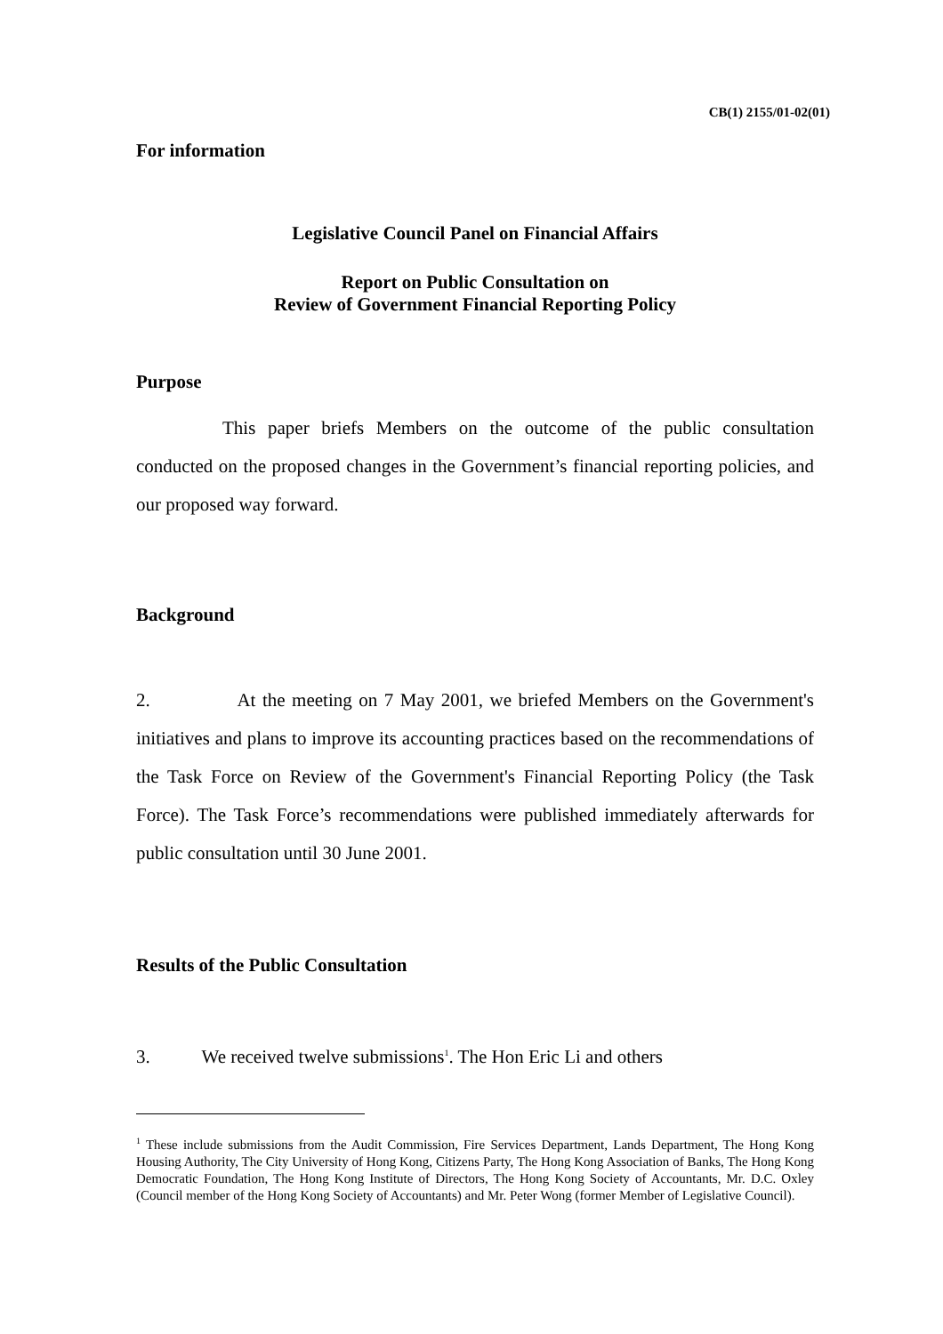CB(1) 2155/01-02(01)
For information
Legislative Council Panel on Financial Affairs
Report on Public Consultation on
Review of Government Financial Reporting Policy
Purpose
This paper briefs Members on the outcome of the public consultation conducted on the proposed changes in the Government’s financial reporting policies, and our proposed way forward.
Background
2. At the meeting on 7 May 2001, we briefed Members on the Government's initiatives and plans to improve its accounting practices based on the recommendations of the Task Force on Review of the Government's Financial Reporting Policy (the Task Force). The Task Force’s recommendations were published immediately afterwards for public consultation until 30 June 2001.
Results of the Public Consultation
3. We received twelve submissions<sup>1</sup>. The Hon Eric Li and others
<sup>1</sup> These include submissions from the Audit Commission, Fire Services Department, Lands Department, The Hong Kong Housing Authority, The City University of Hong Kong, Citizens Party, The Hong Kong Association of Banks, The Hong Kong Democratic Foundation, The Hong Kong Institute of Directors, The Hong Kong Society of Accountants, Mr. D.C. Oxley (Council member of the Hong Kong Society of Accountants) and Mr. Peter Wong (former Member of Legislative Council).